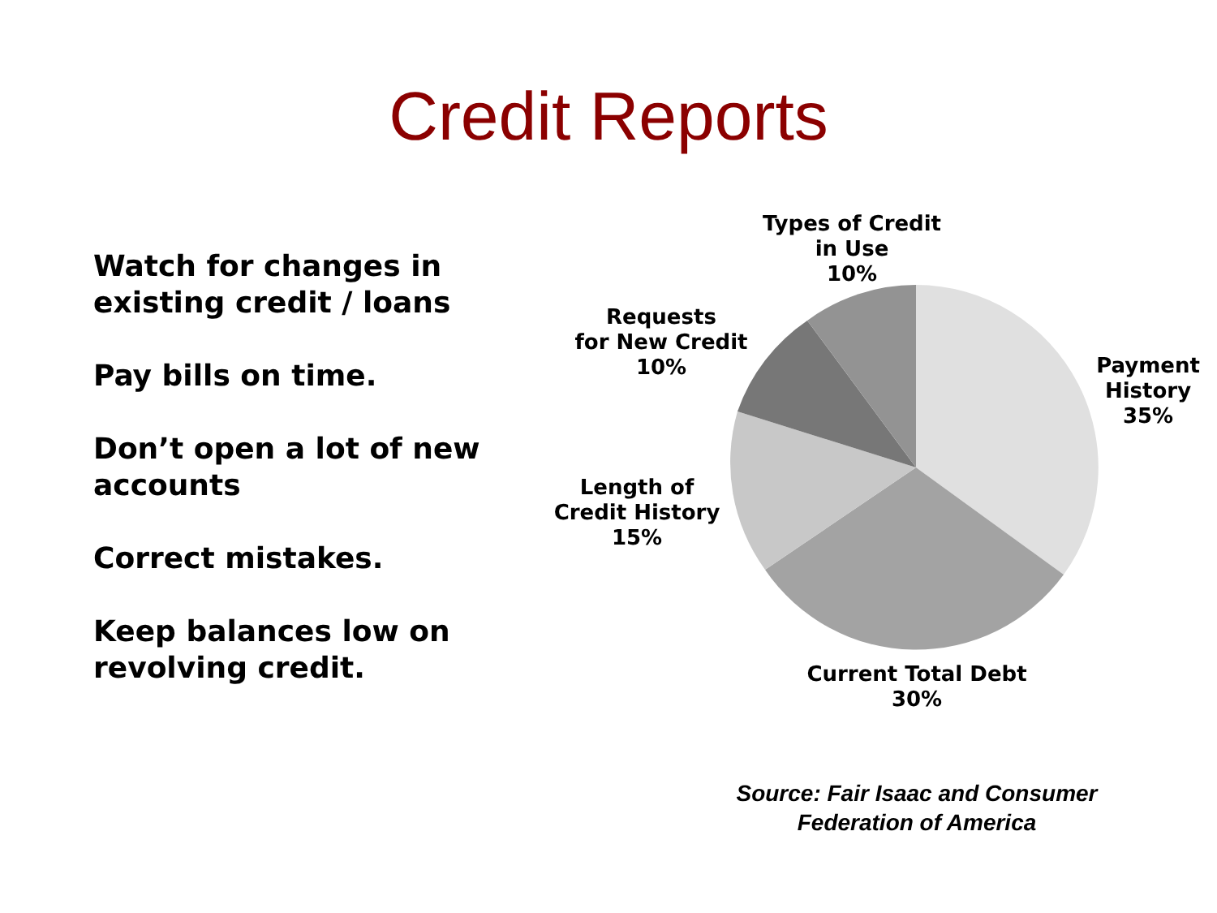Credit Reports
Watch for changes in existing credit / loans
Pay bills on time.
Don’t open a lot of new accounts
Correct mistakes.
Keep balances low on revolving credit.
Types of Credit
in Use
10%
Requests
for New Credit
10%
Payment
History
35%
Length of
Credit History
15%
Current Total Debt
30%
Source: Fair Isaac and Consumer Federation of America